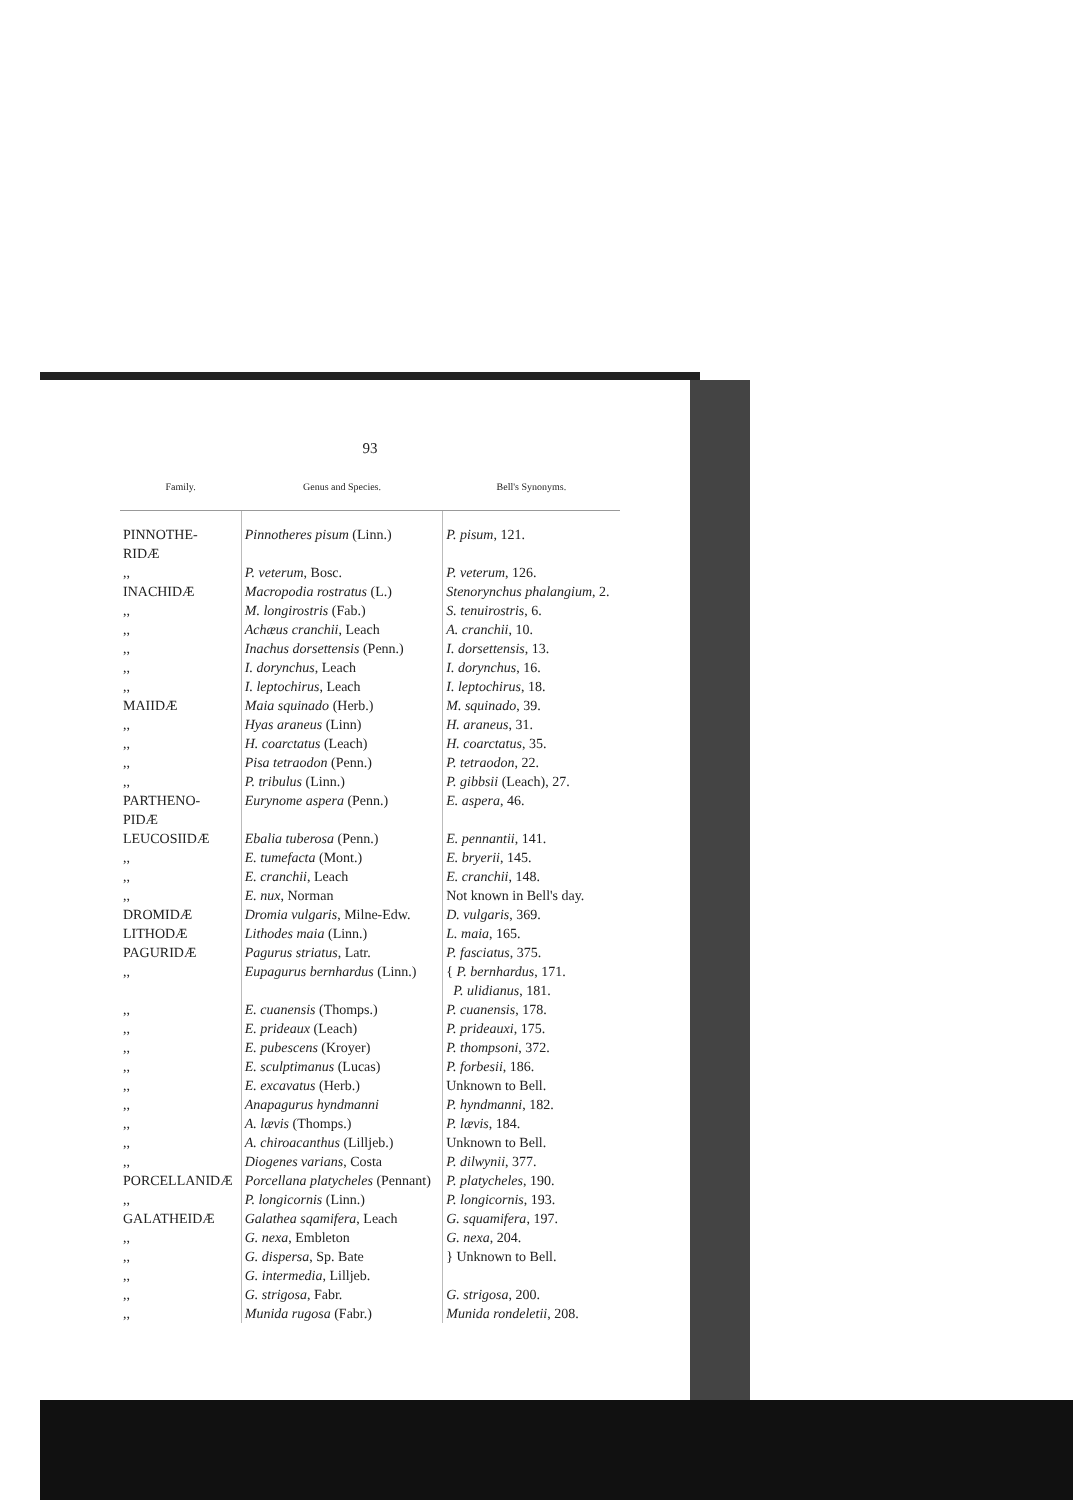93
| Family. | Genus and Species. | Bell's Synonyms. |
| --- | --- | --- |
| PINNOTHE- RIDÆ | Pinnotheres pisum (Linn.) | P. pisum , 121. |
| ,, | P. veterum , Bosc. | P. veterum , 126. |
| INACHIDÆ | Macropodia rostratus (L.) | Stenorynchus phalangium , 2. |
| ,, | M. longirostris (Fab.) | S. tenuirostris , 6. |
| ,, | Achæus cranchii , Leach | A. cranchii , 10. |
| ,, | Inachus dorsettensis (Penn.) | I. dorsettensis , 13. |
| ,, | I. dorynchus , Leach | I. dorynchus , 16. |
| ,, | I. leptochirus , Leach | I. leptochirus , 18. |
| MAIIDÆ | Maia squinado (Herb.) | M. squinado , 39. |
| ,, | Hyas araneus (Linn) | H. araneus , 31. |
| ,, | H. coarctatus (Leach) | H. coarctatus , 35. |
| ,, | Pisa tetraodon (Penn.) | P. tetraodon , 22. |
| ,, | P. tribulus (Linn.) | P. gibbsii (Leach), 27. |
| PARTHENO- PIDÆ | Eurynome aspera (Penn.) | E. aspera , 46. |
| LEUCOSIIDÆ | Ebalia tuberosa (Penn.) | E. pennantii , 141. |
| ,, | E. tumefacta (Mont.) | E. bryerii , 145. |
| ,, | E. cranchii , Leach | E. cranchii , 148. |
| ,, | E. nux , Norman | Not known in Bell's day. |
| DROMIDÆ | Dromia vulgaris , Milne-Edw. | D. vulgaris , 369. |
| LITHODÆ | Lithodes maia (Linn.) | L. maia , 165. |
| PAGURIDÆ | Pagurus striatus , Latr. | P. fasciatus , 375. |
| ,, | Eupagurus bernhardus (Linn.) | { P. bernhardus , 171. P. ulidianus , 181. |
| ,, | E. cuanensis (Thomps.) | P. cuanensis , 178. |
| ,, | E. prideaux (Leach) | P. prideauxi , 175. |
| ,, | E. pubescens (Kroyer) | P. thompsoni , 372. |
| ,, | E. sculptimanus (Lucas) | P. forbesii , 186. |
| ,, | E. excavatus (Herb.) | Unknown to Bell. |
| ,, | Anapagurus hyndmanni | P. hyndmanni , 182. |
| ,, | A. lævis (Thomps.) | P. lævis , 184. |
| ,, | A. chiroacanthus (Lilljeb.) | Unknown to Bell. |
| ,, | Diogenes varians , Costa | P. dilwynii , 377. |
| PORCELLANIDÆ | Porcellana platycheles (Pennant) | P. platycheles , 190. |
| ,, | P. longicornis (Linn.) | P. longicornis , 193. |
| GALATHEIDÆ | Galathea sqamifera , Leach | G. squamifera , 197. |
| ,, | G. nexa , Embleton | G. nexa , 204. |
| ,, | G. dispersa , Sp. Bate | } Unknown to Bell. |
| ,, | G. intermedia , Lilljeb. | |
| ,, | G. strigosa , Fabr. | G. strigosa , 200. |
| ,, | Munida rugosa (Fabr.) | Munida rondeletii , 208. |